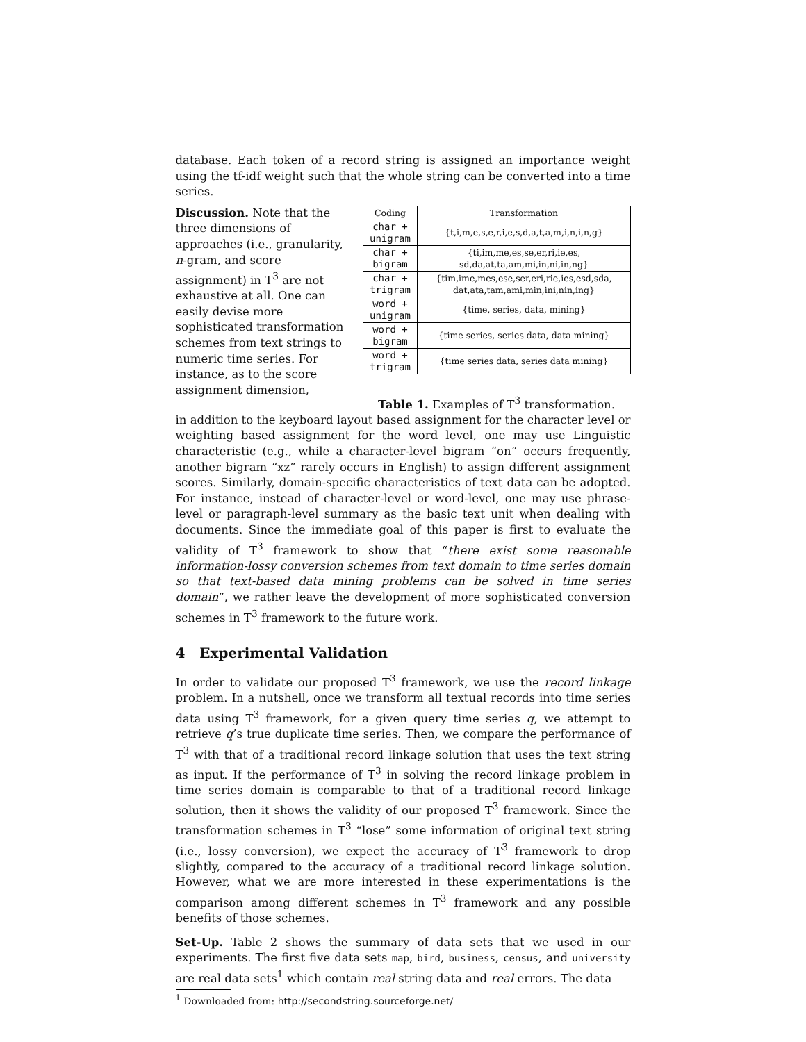database. Each token of a record string is assigned an importance weight using the tf-idf weight such that the whole string can be converted into a time series.
Discussion. Note that the three dimensions of approaches (i.e., granularity, n-gram, and score assignment) in T<sup>3</sup> are not exhaustive at all. One can easily devise more sophisticated transformation schemes from text strings to numeric time series. For instance, as to the score assignment dimension,
| Coding | Transformation |
| --- | --- |
| char + unigram | {t,i,m,e,s,e,r,i,e,s,d,a,t,a,m,i,n,i,n,g} |
| char + bigram | {ti,im,me,es,se,er,ri,ie,es, sd,da,at,ta,am,mi,in,ni,in,ng} |
| char + trigram | {tim,ime,mes,ese,ser,eri,rie,ies,esd,sda, dat,ata,tam,ami,min,ini,nin,ing} |
| word + unigram | {time, series, data, mining} |
| word + bigram | {time series, series data, data mining} |
| word + trigram | {time series data, series data mining} |
Table 1. Examples of T<sup>3</sup> transformation.
in addition to the keyboard layout based assignment for the character level or weighting based assignment for the word level, one may use Linguistic characteristic (e.g., while a character-level bigram “on” occurs frequently, another bigram “xz” rarely occurs in English) to assign different assignment scores. Similarly, domain-specific characteristics of text data can be adopted. For instance, instead of character-level or word-level, one may use phrase-level or paragraph-level summary as the basic text unit when dealing with documents. Since the immediate goal of this paper is first to evaluate the validity of T<sup>3</sup> framework to show that “there exist some reasonable information-lossy conversion schemes from text domain to time series domain so that text-based data mining problems can be solved in time series domain”, we rather leave the development of more sophisticated conversion schemes in T<sup>3</sup> framework to the future work.
4 Experimental Validation
In order to validate our proposed T<sup>3</sup> framework, we use the record linkage problem. In a nutshell, once we transform all textual records into time series data using T<sup>3</sup> framework, for a given query time series q, we attempt to retrieve q’s true duplicate time series. Then, we compare the performance of T<sup>3</sup> with that of a traditional record linkage solution that uses the text string as input. If the performance of T<sup>3</sup> in solving the record linkage problem in time series domain is comparable to that of a traditional record linkage solution, then it shows the validity of our proposed T<sup>3</sup> framework. Since the transformation schemes in T<sup>3</sup> “lose” some information of original text string (i.e., lossy conversion), we expect the accuracy of T<sup>3</sup> framework to drop slightly, compared to the accuracy of a traditional record linkage solution. However, what we are more interested in these experimentations is the comparison among different schemes in T<sup>3</sup> framework and any possible benefits of those schemes.
Set-Up. Table 2 shows the summary of data sets that we used in our experiments. The first five data sets map, bird, business, census, and university are real data sets<sup>1</sup> which contain real string data and real errors. The data
<sup>1</sup> Downloaded from: http://secondstring.sourceforge.net/